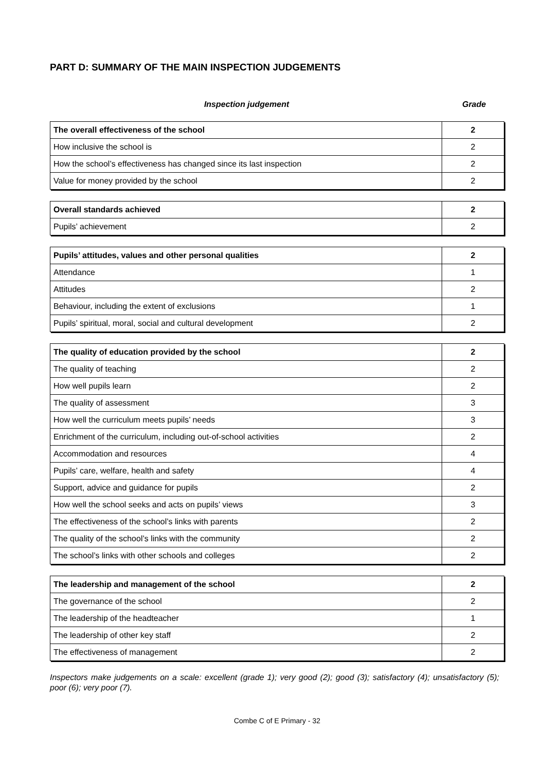PART D: SUMMARY OF THE MAIN INSPECTION JUDGEMENTS
Inspection judgement Grade
| The overall effectiveness of the school | 2 |
| How inclusive the school is | 2 |
| How the school’s effectiveness has changed since its last inspection | 2 |
| Value for money provided by the school | 2 |
| Overall standards achieved | 2 |
| Pupils’ achievement | 2 |
| Pupils’ attitudes, values and other personal qualities | 2 |
| Attendance | 1 |
| Attitudes | 2 |
| Behaviour, including the extent of exclusions | 1 |
| Pupils’ spiritual, moral, social and cultural development | 2 |
| The quality of education provided by the school | 2 |
| The quality of teaching | 2 |
| How well pupils learn | 2 |
| The quality of assessment | 3 |
| How well the curriculum meets pupils’ needs | 3 |
| Enrichment of the curriculum, including out-of-school activities | 2 |
| Accommodation and resources | 4 |
| Pupils’ care, welfare, health and safety | 4 |
| Support, advice and guidance for pupils | 2 |
| How well the school seeks and acts on pupils’ views | 3 |
| The effectiveness of the school’s links with parents | 2 |
| The quality of the school’s links with the community | 2 |
| The school’s links with other schools and colleges | 2 |
| The leadership and management of the school | 2 |
| The governance of the school | 2 |
| The leadership of the headteacher | 1 |
| The leadership of other key staff | 2 |
| The effectiveness of management | 2 |
Inspectors make judgements on a scale: excellent (grade 1); very good (2); good (3); satisfactory (4); unsatisfactory (5); poor (6); very poor (7).
Combe C of E Primary - 32